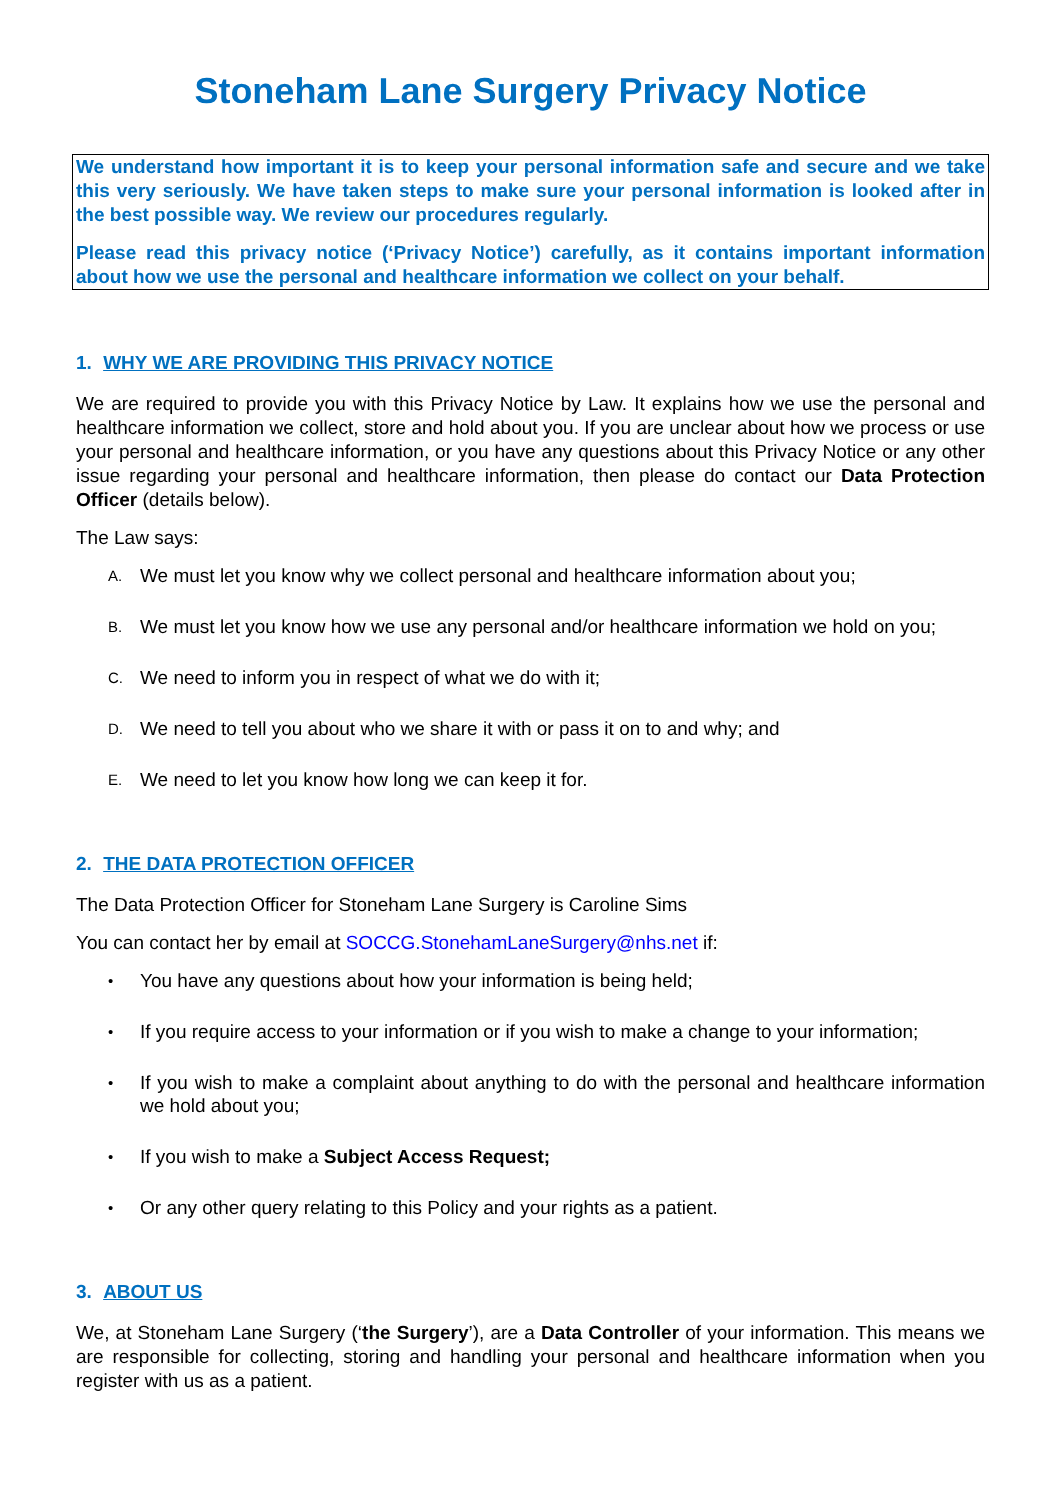Stoneham Lane Surgery Privacy Notice
We understand how important it is to keep your personal information safe and secure and we take this very seriously. We have taken steps to make sure your personal information is looked after in the best possible way. We review our procedures regularly.
Please read this privacy notice (‘Privacy Notice’) carefully, as it contains important information about how we use the personal and healthcare information we collect on your behalf.
1. WHY WE ARE PROVIDING THIS PRIVACY NOTICE
We are required to provide you with this Privacy Notice by Law. It explains how we use the personal and healthcare information we collect, store and hold about you. If you are unclear about how we process or use your personal and healthcare information, or you have any questions about this Privacy Notice or any other issue regarding your personal and healthcare information, then please do contact our Data Protection Officer (details below).
The Law says:
A. We must let you know why we collect personal and healthcare information about you;
B. We must let you know how we use any personal and/or healthcare information we hold on you;
C. We need to inform you in respect of what we do with it;
D. We need to tell you about who we share it with or pass it on to and why; and
E. We need to let you know how long we can keep it for.
2. THE DATA PROTECTION OFFICER
The Data Protection Officer for Stoneham Lane Surgery is Caroline Sims
You can contact her by email at SOCCG.StonehamLaneSurgery@nhs.net if:
• You have any questions about how your information is being held;
• If you require access to your information or if you wish to make a change to your information;
• If you wish to make a complaint about anything to do with the personal and healthcare information we hold about you;
• If you wish to make a Subject Access Request;
• Or any other query relating to this Policy and your rights as a patient.
3. ABOUT US
We, at Stoneham Lane Surgery (‘the Surgery’), are a Data Controller of your information. This means we are responsible for collecting, storing and handling your personal and healthcare information when you register with us as a patient.